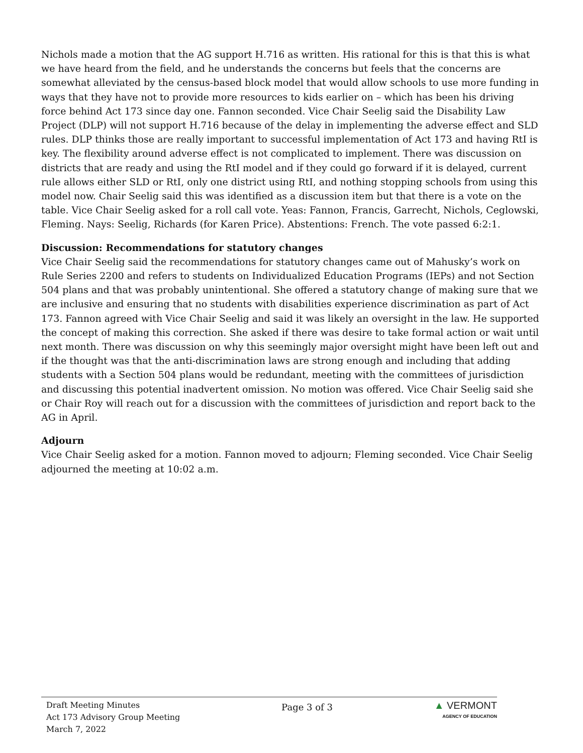Nichols made a motion that the AG support H.716 as written. His rational for this is that this is what we have heard from the field, and he understands the concerns but feels that the concerns are somewhat alleviated by the census-based block model that would allow schools to use more funding in ways that they have not to provide more resources to kids earlier on – which has been his driving force behind Act 173 since day one. Fannon seconded. Vice Chair Seelig said the Disability Law Project (DLP) will not support H.716 because of the delay in implementing the adverse effect and SLD rules. DLP thinks those are really important to successful implementation of Act 173 and having RtI is key. The flexibility around adverse effect is not complicated to implement. There was discussion on districts that are ready and using the RtI model and if they could go forward if it is delayed, current rule allows either SLD or RtI, only one district using RtI, and nothing stopping schools from using this model now. Chair Seelig said this was identified as a discussion item but that there is a vote on the table. Vice Chair Seelig asked for a roll call vote. Yeas: Fannon, Francis, Garrecht, Nichols, Ceglowski, Fleming. Nays: Seelig, Richards (for Karen Price). Abstentions: French. The vote passed 6:2:1.
Discussion: Recommendations for statutory changes
Vice Chair Seelig said the recommendations for statutory changes came out of Mahusky’s work on Rule Series 2200 and refers to students on Individualized Education Programs (IEPs) and not Section 504 plans and that was probably unintentional. She offered a statutory change of making sure that we are inclusive and ensuring that no students with disabilities experience discrimination as part of Act 173. Fannon agreed with Vice Chair Seelig and said it was likely an oversight in the law. He supported the concept of making this correction. She asked if there was desire to take formal action or wait until next month. There was discussion on why this seemingly major oversight might have been left out and if the thought was that the anti-discrimination laws are strong enough and including that adding students with a Section 504 plans would be redundant, meeting with the committees of jurisdiction and discussing this potential inadvertent omission. No motion was offered. Vice Chair Seelig said she or Chair Roy will reach out for a discussion with the committees of jurisdiction and report back to the AG in April.
Adjourn
Vice Chair Seelig asked for a motion. Fannon moved to adjourn; Fleming seconded. Vice Chair Seelig adjourned the meeting at 10:02 a.m.
Draft Meeting Minutes
Act 173 Advisory Group Meeting
March 7, 2022
Page 3 of 3
▲ VERMONT
AGENCY OF EDUCATION